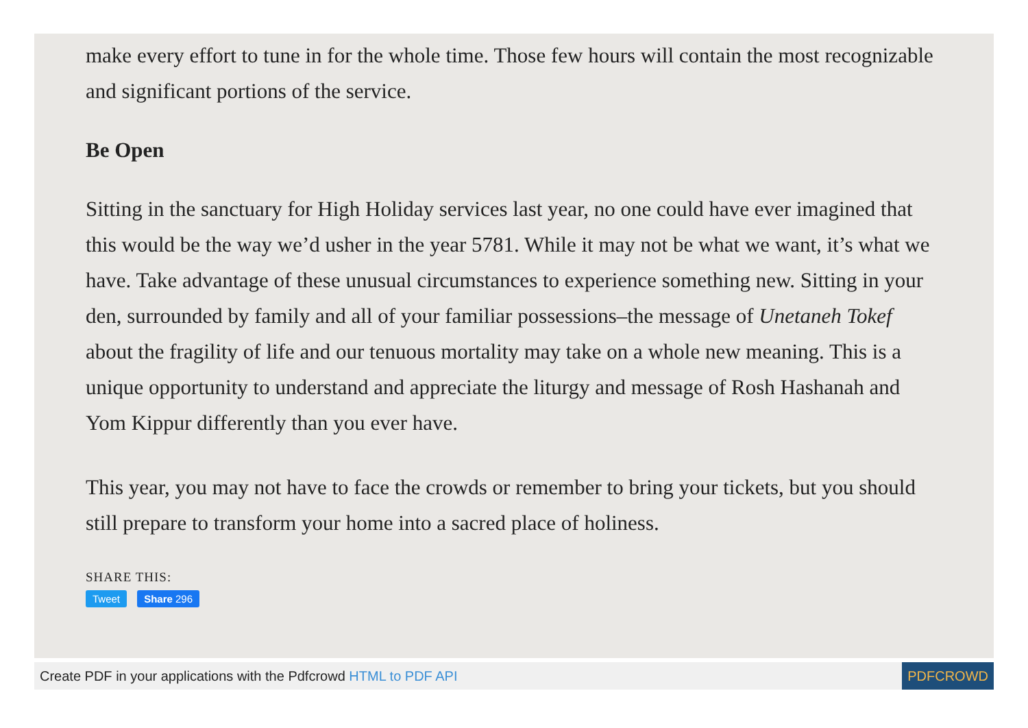make every effort to tune in for the whole time. Those few hours will contain the most recognizable and significant portions of the service.
Be Open
Sitting in the sanctuary for High Holiday services last year, no one could have ever imagined that this would be the way we’d usher in the year 5781. While it may not be what we want, it’s what we have. Take advantage of these unusual circumstances to experience something new. Sitting in your den, surrounded by family and all of your familiar possessions–the message of Unetaneh Tokef about the fragility of life and our tenuous mortality may take on a whole new meaning. This is a unique opportunity to understand and appreciate the liturgy and message of Rosh Hashanah and Yom Kippur differently than you ever have.
This year, you may not have to face the crowds or remember to bring your tickets, but you should still prepare to transform your home into a sacred place of holiness.
SHARE THIS:
Tweet Share 296
Create PDF in your applications with the Pdfcrowd HTML to PDF API PDFCROWD